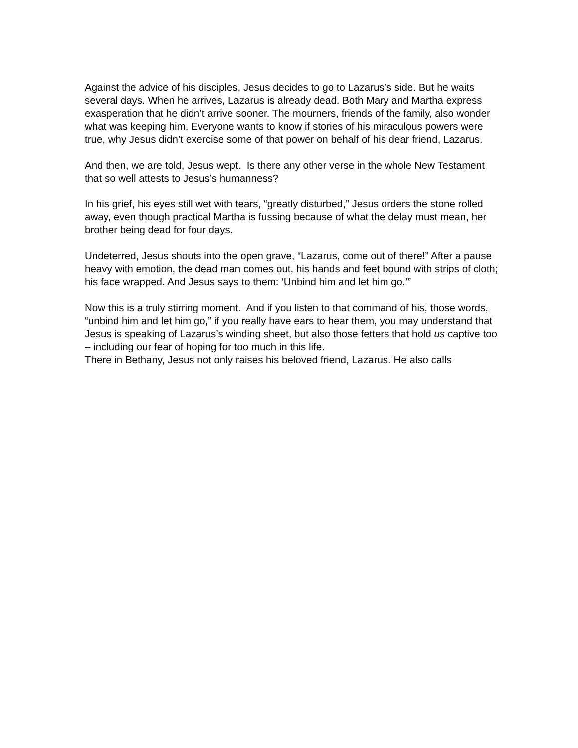Against the advice of his disciples, Jesus decides to go to Lazarus’s side. But he waits several days. When he arrives, Lazarus is already dead. Both Mary and Martha express exasperation that he didn’t arrive sooner. The mourners, friends of the family, also wonder what was keeping him. Everyone wants to know if stories of his miraculous powers were true, why Jesus didn’t exercise some of that power on behalf of his dear friend, Lazarus.
And then, we are told, Jesus wept. Is there any other verse in the whole New Testament that so well attests to Jesus’s humanness?
In his grief, his eyes still wet with tears, “greatly disturbed,” Jesus orders the stone rolled away, even though practical Martha is fussing because of what the delay must mean, her brother being dead for four days.
Undeterred, Jesus shouts into the open grave, “Lazarus, come out of there!” After a pause heavy with emotion, the dead man comes out, his hands and feet bound with strips of cloth; his face wrapped. And Jesus says to them: ‘Unbind him and let him go.’”
Now this is a truly stirring moment. And if you listen to that command of his, those words, “unbind him and let him go,” if you really have ears to hear them, you may understand that Jesus is speaking of Lazarus’s winding sheet, but also those fetters that hold us captive too – including our fear of hoping for too much in this life.
There in Bethany, Jesus not only raises his beloved friend, Lazarus. He also calls